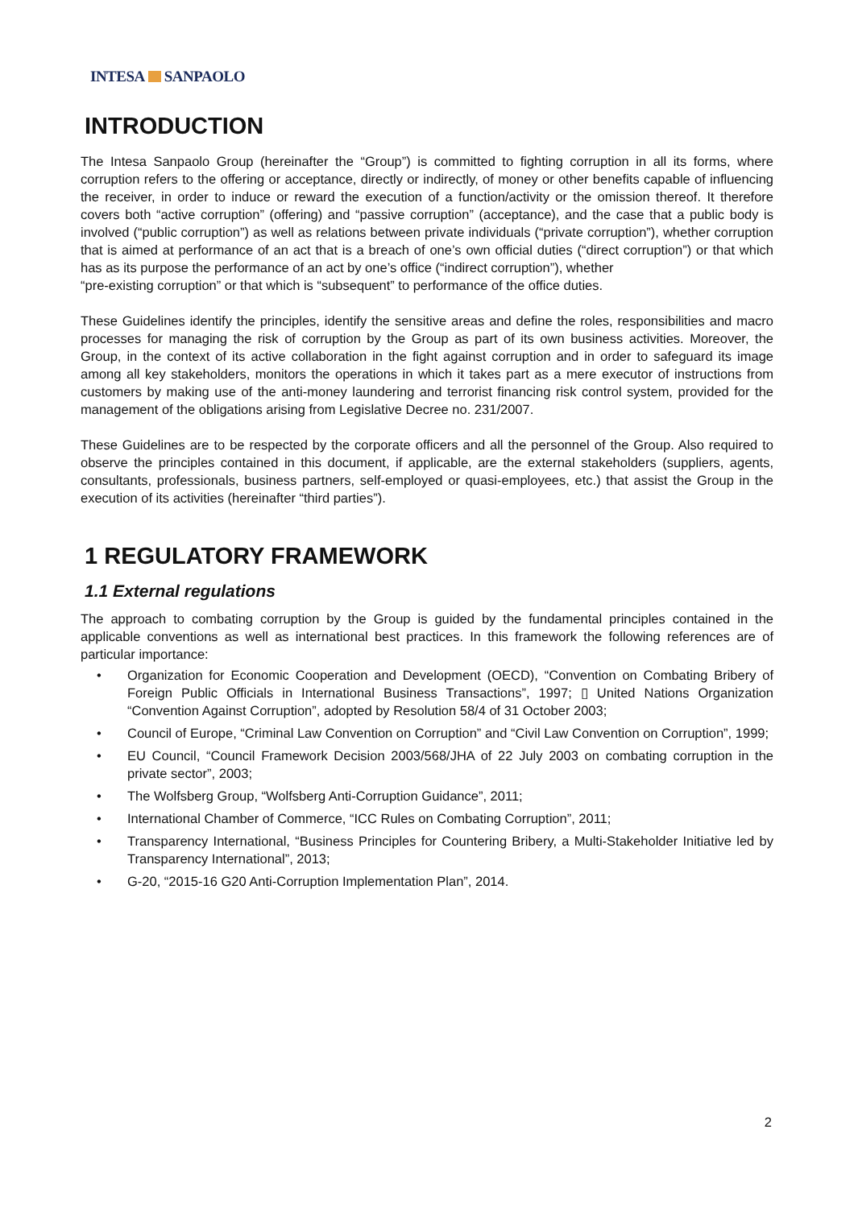INTESA SANPAOLO
INTRODUCTION
The Intesa Sanpaolo Group (hereinafter the “Group”) is committed to fighting corruption in all its forms, where corruption refers to the offering or acceptance, directly or indirectly, of money or other benefits capable of influencing the receiver, in order to induce or reward the execution of a function/activity or the omission thereof. It therefore covers both “active corruption” (offering) and “passive corruption” (acceptance), and the case that a public body is involved (“public corruption”) as well as relations between private individuals (“private corruption”), whether corruption that is aimed at performance of an act that is a breach of one’s own official duties (“direct corruption”) or that which has as its purpose the performance of an act by one’s office (“indirect corruption”), whether
“pre-existing corruption” or that which is “subsequent” to performance of the office duties.
These Guidelines identify the principles, identify the sensitive areas and define the roles, responsibilities and macro processes for managing the risk of corruption by the Group as part of its own business activities. Moreover, the Group, in the context of its active collaboration in the fight against corruption and in order to safeguard its image among all key stakeholders, monitors the operations in which it takes part as a mere executor of instructions from customers by making use of the anti-money laundering and terrorist financing risk control system, provided for the management of the obligations arising from Legislative Decree no. 231/2007.
These Guidelines are to be respected by the corporate officers and all the personnel of the Group. Also required to observe the principles contained in this document, if applicable, are the external stakeholders (suppliers, agents, consultants, professionals, business partners, self-employed or quasi-employees, etc.) that assist the Group in the execution of its activities (hereinafter “third parties”).
1 REGULATORY FRAMEWORK
1.1 External regulations
The approach to combating corruption by the Group is guided by the fundamental principles contained in the applicable conventions as well as international best practices. In this framework the following references are of particular importance:
• Organization for Economic Cooperation and Development (OECD), “Convention on Combating Bribery of Foreign Public Officials in International Business Transactions”, 1997; ▯ United Nations Organization “Convention Against Corruption”, adopted by Resolution 58/4 of 31 October 2003;
• Council of Europe, “Criminal Law Convention on Corruption” and “Civil Law Convention on Corruption”, 1999;
• EU Council, “Council Framework Decision 2003/568/JHA of 22 July 2003 on combating corruption in the private sector”, 2003;
• The Wolfsberg Group, “Wolfsberg Anti-Corruption Guidance”, 2011;
• International Chamber of Commerce, “ICC Rules on Combating Corruption”, 2011;
• Transparency International, “Business Principles for Countering Bribery, a Multi-Stakeholder Initiative led by Transparency International”, 2013;
• G-20, “2015-16 G20 Anti-Corruption Implementation Plan”, 2014.
2